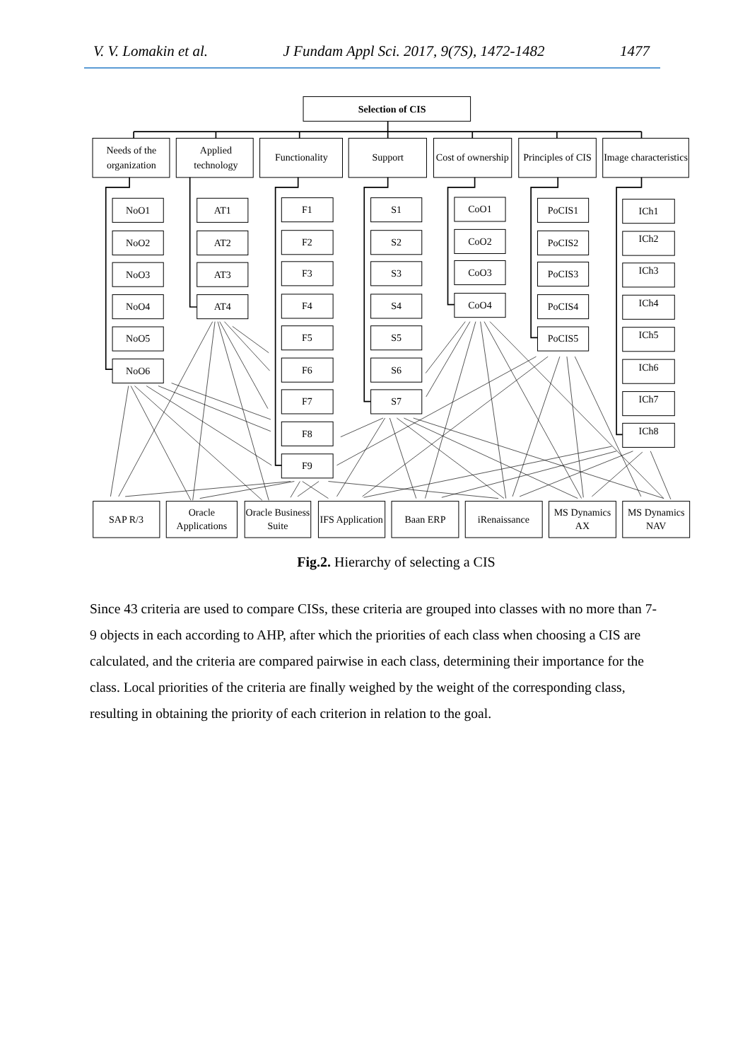V. V. Lomakin et al. J Fundam Appl Sci. 2017, 9(7S), 1472-1482 1477
Selection of CIS
Needs of the
organization
Applied
technology
Functionality
Support
Cost of ownership
Principles of CIS
Image characteristics
NoO1
NoO2
NoO3
NoO4
NoO5
NoO6
AT1
AT2
AT3
AT4
F1
F2
F3
F4
F5
F6
F7
F8
F9
S1
S2
S3
S4
S5
S6
S7
CoO1
CoO2
CoO3
CoO4
PoCIS1
PoCIS2
PoCIS3
PoCIS4
PoCIS5
ICh1
ICh2
ICh3
ICh4
ICh5
ICh6
ICh7
ICh8
SAP R/3
Oracle
Applications
Oracle Business
Suite
IFS Application
Baan ERP
iRenaissance
MS Dynamics
AX
MS Dynamics
NAV
Fig.2. Hierarchy of selecting a CIS
Since 43 criteria are used to compare CISs, these criteria are grouped into classes with no more than 7-9 objects in each according to AHP, after which the priorities of each class when choosing a CIS are calculated, and the criteria are compared pairwise in each class, determining their importance for the class. Local priorities of the criteria are finally weighed by the weight of the corresponding class, resulting in obtaining the priority of each criterion in relation to the goal.